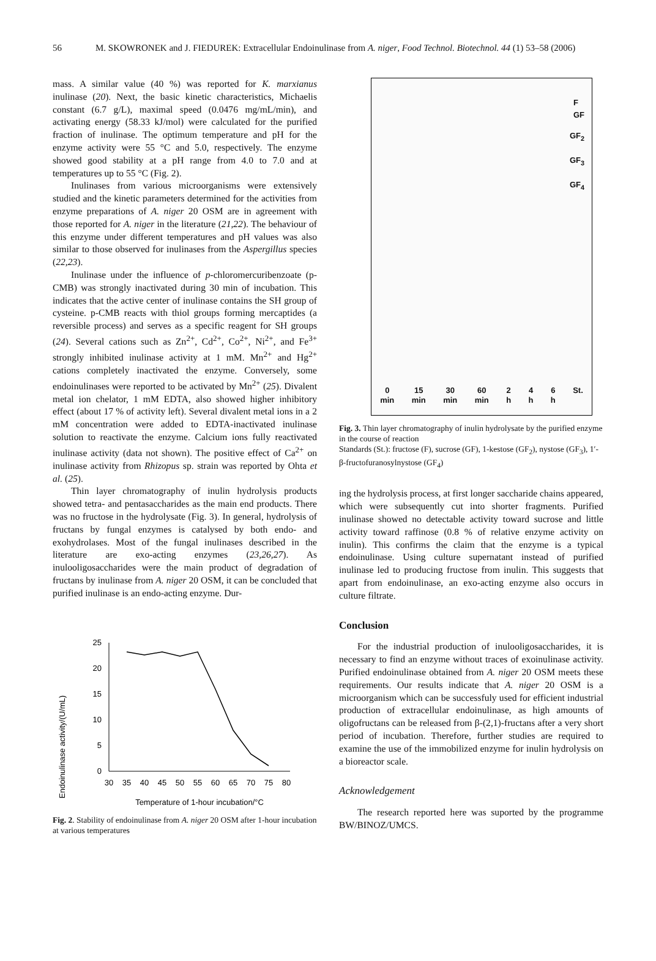56 M. SKOWRONEK and J. FIEDUREK: Extracellular Endoinulinase from A. niger, Food Technol. Biotechnol. 44 (1) 53–58 (2006)
mass. A similar value (40 %) was reported for K. marxianus inulinase (20). Next, the basic kinetic characteristics, Michaelis constant (6.7 g/L), maximal speed (0.0476 mg/mL/min), and activating energy (58.33 kJ/mol) were calculated for the purified fraction of inulinase. The optimum temperature and pH for the enzyme activity were 55 °C and 5.0, respectively. The enzyme showed good stability at a pH range from 4.0 to 7.0 and at temperatures up to 55 °C (Fig. 2).
Inulinases from various microorganisms were extensively studied and the kinetic parameters determined for the activities from enzyme preparations of A. niger 20 OSM are in agreement with those reported for A. niger in the literature (21,22). The behaviour of this enzyme under different temperatures and pH values was also similar to those observed for inulinases from the Aspergillus species (22,23).
Inulinase under the influence of p-chloromercuribenzoate (p-CMB) was strongly inactivated during 30 min of incubation. This indicates that the active center of inulinase contains the SH group of cysteine. p-CMB reacts with thiol groups forming mercaptides (a reversible process) and serves as a specific reagent for SH groups (24). Several cations such as Zn<sup>2+</sup>, Cd<sup>2+</sup>, Co<sup>2+</sup>, Ni<sup>2+</sup>, and Fe<sup>3+</sup> strongly inhibited inulinase activity at 1 mM. Mn<sup>2+</sup> and Hg<sup>2+</sup> cations completely inactivated the enzyme. Conversely, some endoinulinases were reported to be activated by Mn<sup>2+</sup> (25). Divalent metal ion chelator, 1 mM EDTA, also showed higher inhibitory effect (about 17 % of activity left). Several divalent metal ions in a 2 mM concentration were added to EDTA-inactivated inulinase solution to reactivate the enzyme. Calcium ions fully reactivated inulinase activity (data not shown). The positive effect of Ca<sup>2+</sup> on inulinase activity from Rhizopus sp. strain was reported by Ohta et al. (25).
Thin layer chromatography of inulin hydrolysis products showed tetra- and pentasaccharides as the main end products. There was no fructose in the hydrolysate (Fig. 3). In general, hydrolysis of fructans by fungal enzymes is catalysed by both endo- and exohydrolases. Most of the fungal inulinases described in the literature are exo-acting enzymes (23,26,27). As inulooligosaccharides were the main product of degradation of fructans by inulinase from A. niger 20 OSM, it can be concluded that purified inulinase is an endo-acting enzyme. Dur-
Endoinulinase activity/(U/mL)
25
20
15
10
5
0
30
35
40
45
50
55
60
65
70
75
80
Temperature of 1-hour incubation/°C
Fig. 2. Stability of endoinulinase from A. niger 20 OSM after 1-hour incubation at various temperatures
F
GF
GF<sub>2</sub>
GF<sub>3</sub>
GF<sub>4</sub>
0
min 15
min 30
min 60
min 2
h 4
h 6
h St.
Fig. 3. Thin layer chromatography of inulin hydrolysate by the purified enzyme in the course of reaction
Standards (St.): fructose (F), sucrose (GF), 1-kestose (GF<sub>2</sub>), nystose (GF<sub>3</sub>), 1′-β-fructofuranosylnystose (GF<sub>4</sub>)
ing the hydrolysis process, at first longer saccharide chains appeared, which were subsequently cut into shorter fragments. Purified inulinase showed no detectable activity toward sucrose and little activity toward raffinose (0.8 % of relative enzyme activity on inulin). This confirms the claim that the enzyme is a typical endoinulinase. Using culture supernatant instead of purified inulinase led to producing fructose from inulin. This suggests that apart from endoinulinase, an exo-acting enzyme also occurs in culture filtrate.
Conclusion
For the industrial production of inulooligosaccharides, it is necessary to find an enzyme without traces of exoinulinase activity. Purified endoinulinase obtained from A. niger 20 OSM meets these requirements. Our results indicate that A. niger 20 OSM is a microorganism which can be successfuly used for efficient industrial production of extracellular endoinulinase, as high amounts of oligofructans can be released from β-(2,1)-fructans after a very short period of incubation. Therefore, further studies are required to examine the use of the immobilized enzyme for inulin hydrolysis on a bioreactor scale.
Acknowledgement
The research reported here was suported by the programme BW/BINOZ/UMCS.